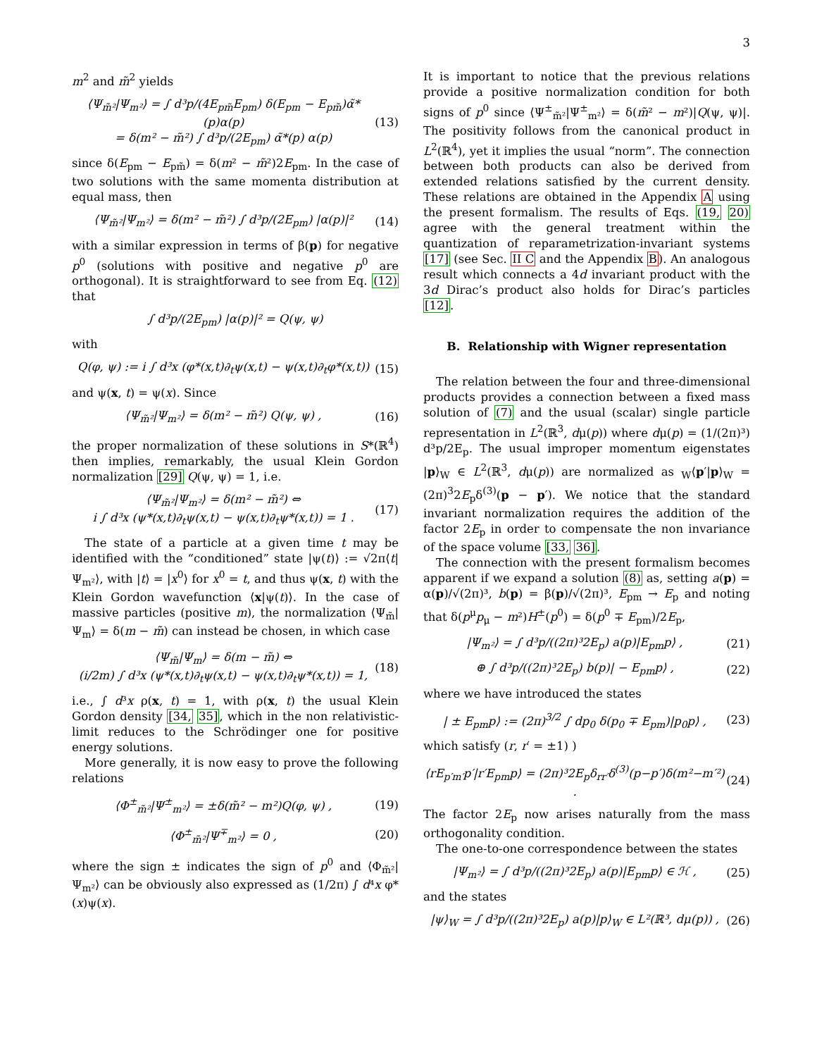3
m<sup>2</sup> and m̃<sup>2</sup> yields
⟨Ψ<sub>m̃²</sub>|Ψ<sub>m²</sub>⟩ = ∫ d³p/(4E<sub>pm̃</sub>E<sub>pm</sub>) δ(E<sub>pm</sub> − E<sub>pm̃</sub>)α̃*(p)α(p)
= δ(m² − m̃²) ∫ d³p/(2E<sub>pm</sub>) α̃*(p) α(p) (13)
since δ(E<sub>pm</sub> − E<sub>pm̃</sub>) = δ(m² − m̃²)2E<sub>pm</sub>. In the case of two solutions with the same momenta distribution at equal mass, then
⟨Ψ<sub>m̃²</sub>|Ψ<sub>m²</sub>⟩ = δ(m² − m̃²) ∫ d³p/(2E<sub>pm</sub>) |α(p)|² (14)
with a similar expression in terms of β(p) for negative p<sup>0</sup> (solutions with positive and negative p<sup>0</sup> are orthogonal). It is straightforward to see from Eq. (12) that
∫ d³p/(2E<sub>pm</sub>) |α(p)|² = Q(ψ, ψ)
with
Q(φ, ψ) := i ∫ d³x (φ*(x,t)∂<sub>t</sub>ψ(x,t) − ψ(x,t)∂<sub>t</sub>φ*(x,t)) (15)
and ψ(x, t) = ψ(x). Since
⟨Ψ<sub>m̃²</sub>|Ψ<sub>m²</sub>⟩ = δ(m² − m̃²) Q(ψ, ψ) , (16)
the proper normalization of these solutions in S*(ℝ<sup>4</sup>) then implies, remarkably, the usual Klein Gordon normalization [29] Q(ψ, ψ) = 1, i.e.
⟨Ψ<sub>m̃²</sub>|Ψ<sub>m²</sub>⟩ = δ(m² − m̃²) ⇔
i ∫ d³x (ψ*(x,t)∂<sub>t</sub>ψ(x,t) − ψ(x,t)∂<sub>t</sub>ψ*(x,t)) = 1 . (17)
The state of a particle at a given time t may be identified with the “conditioned” state |ψ(t)⟩ := √2π⟨t|Ψ<sub>m²</sub>⟩, with |t⟩ = |x<sup>0</sup>⟩ for x<sup>0</sup> = t, and thus ψ(x, t) with the Klein Gordon wavefunction ⟨x|ψ(t)⟩. In the case of massive particles (positive m), the normalization ⟨Ψ<sub>m̃</sub>|Ψ<sub>m</sub>⟩ = δ(m − m̃) can instead be chosen, in which case
⟨Ψ<sub>m̃</sub>|Ψ<sub>m</sub>⟩ = δ(m − m̃) ⇔
(i/2m) ∫ d³x (ψ*(x,t)∂<sub>t</sub>ψ(x,t) − ψ(x,t)∂<sub>t</sub>ψ*(x,t)) = 1, (18)
i.e., ∫ d³x ρ(x, t) = 1, with ρ(x, t) the usual Klein Gordon density [34, 35], which in the non relativistic-limit reduces to the Schrödinger one for positive energy solutions.
More generally, it is now easy to prove the following relations
⟨Φ<sup>±</sup><sub>m̃²</sub>|Ψ<sup>±</sup><sub>m²</sub>⟩ = ±δ(m̃² − m²)Q(φ, ψ) , (19)
⟨Φ<sup>±</sup><sub>m̃²</sub>|Ψ<sup>∓</sup><sub>m²</sub>⟩ = 0 , (20)
where the sign ± indicates the sign of p<sup>0</sup> and ⟨Φ<sub>m̃²</sub>|Ψ<sub>m²</sub>⟩ can be obviously also expressed as (1/2π) ∫ d⁴x φ*(x)ψ(x).
It is important to notice that the previous relations provide a positive normalization condition for both signs of p<sup>0</sup> since ⟨Ψ<sup>±</sup><sub>m̃²</sub>|Ψ<sup>±</sup><sub>m²</sub>⟩ = δ(m̃² − m²)|Q(ψ, ψ)|. The positivity follows from the canonical product in L<sup>2</sup>(ℝ<sup>4</sup>), yet it implies the usual “norm”. The connection between both products can also be derived from extended relations satisfied by the current density. These relations are obtained in the Appendix A using the present formalism. The results of Eqs. (19, 20) agree with the general treatment within the quantization of reparametrization-invariant systems [17] (see Sec. II C and the Appendix B). An analogous result which connects a 4d invariant product with the 3d Dirac’s product also holds for Dirac’s particles [12].
B. Relationship with Wigner representation
The relation between the four and three-dimensional products provides a connection between a fixed mass solution of (7) and the usual (scalar) single particle representation in L<sup>2</sup>(ℝ<sup>3</sup>, dμ(p)) where dμ(p) = (1/(2π)³) d³p/2E<sub>p</sub>. The usual improper momentum eigenstates |p⟩<sub>W</sub> ∈ L<sup>2</sup>(ℝ<sup>3</sup>, dμ(p)) are normalized as <sub>W</sub>⟨p′|p⟩<sub>W</sub> = (2π)<sup>3</sup>2E<sub>p</sub>δ<sup>(3)</sup>(p − p′). We notice that the standard invariant normalization requires the addition of the factor 2E<sub>p</sub> in order to compensate the non invariance of the space volume [33, 36].
The connection with the present formalism becomes apparent if we expand a solution (8) as, setting a(p) = α(p)/√(2π)³, b(p) = β(p)/√(2π)³, E<sub>pm</sub> → E<sub>p</sub> and noting that δ(p<sup>μ</sup>p<sub>μ</sub> − m²)H<sup>±</sup>(p<sup>0</sup>) = δ(p<sup>0</sup> ∓ E<sub>pm</sub>)/2E<sub>p</sub>,
|Ψ<sub>m²</sub>⟩ = ∫ d³p/((2π)³2E<sub>p</sub>) a(p)|E<sub>pm</sub>p⟩ , (21)
⊕ ∫ d³p/((2π)³2E<sub>p</sub>) b(p)| − E<sub>pm</sub>p⟩ , (22)
where we have introduced the states
| ± E<sub>pm</sub>p⟩ := (2π)<sup>3/2</sup> ∫ dp<sub>0</sub> δ(p<sub>0</sub> ∓ E<sub>pm</sub>)|p<sub>0</sub>p⟩ , (23)
which satisfy (r, r′ = ±1) )
⟨rE<sub>p′m′</sub>p′|r′E<sub>pm</sub>p⟩ = (2π)³2E<sub>p</sub>δ<sub>rr′</sub>δ<sup>(3)</sup>(p−p′)δ(m²−m′²) . (24)
The factor 2E<sub>p</sub> now arises naturally from the mass orthogonality condition.
The one-to-one correspondence between the states
|Ψ<sub>m²</sub>⟩ = ∫ d³p/((2π)³2E<sub>p</sub>) a(p)|E<sub>pm</sub>p⟩ ∈ ℋ , (25)
and the states
|ψ⟩<sub>W</sub> = ∫ d³p/((2π)³2E<sub>p</sub>) a(p)|p⟩<sub>W</sub> ∈ L²(ℝ³, dμ(p)) , (26)